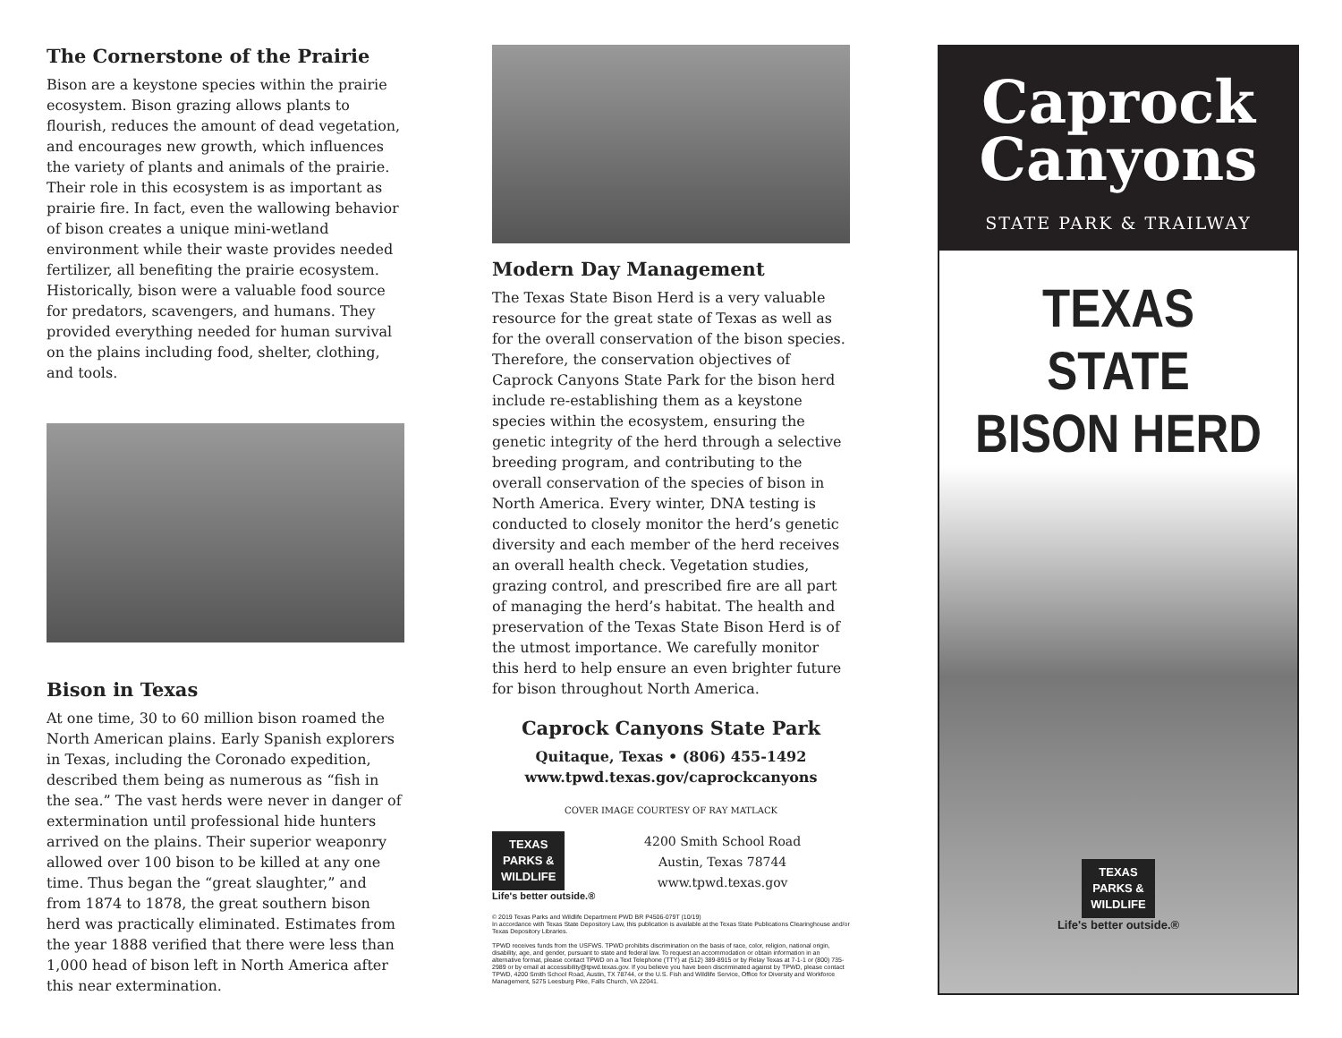The Cornerstone of the Prairie
Bison are a keystone species within the prairie ecosystem. Bison grazing allows plants to flourish, reduces the amount of dead vegetation, and encourages new growth, which influences the variety of plants and animals of the prairie. Their role in this ecosystem is as important as prairie fire. In fact, even the wallowing behavior of bison creates a unique mini-wetland environment while their waste provides needed fertilizer, all benefiting the prairie ecosystem. Historically, bison were a valuable food source for predators, scavengers, and humans. They provided everything needed for human survival on the plains including food, shelter, clothing, and tools.
Bison in Texas
At one time, 30 to 60 million bison roamed the North American plains. Early Spanish explorers in Texas, including the Coronado expedition, described them being as numerous as “fish in the sea.” The vast herds were never in danger of extermination until professional hide hunters arrived on the plains. Their superior weaponry allowed over 100 bison to be killed at any one time. Thus began the “great slaughter,” and from 1874 to 1878, the great southern bison herd was practically eliminated. Estimates from the year 1888 verified that there were less than 1,000 head of bison left in North America after this near extermination.
Modern Day Management
The Texas State Bison Herd is a very valuable resource for the great state of Texas as well as for the overall conservation of the bison species. Therefore, the conservation objectives of Caprock Canyons State Park for the bison herd include re-establishing them as a keystone species within the ecosystem, ensuring the genetic integrity of the herd through a selective breeding program, and contributing to the overall conservation of the species of bison in North America. Every winter, DNA testing is conducted to closely monitor the herd’s genetic diversity and each member of the herd receives an overall health check. Vegetation studies, grazing control, and prescribed fire are all part of managing the herd’s habitat. The health and preservation of the Texas State Bison Herd is of the utmost importance. We carefully monitor this herd to help ensure an even brighter future for bison throughout North America.
Caprock Canyons State Park
Quitaque, Texas • (806) 455-1492
www.tpwd.texas.gov/caprockcanyons
COVER IMAGE COURTESY OF RAY MATLACK
TEXAS
PARKS &
WILDLIFE
Life's better outside.®
4200 Smith School Road
Austin, Texas 78744
www.tpwd.texas.gov
© 2019 Texas Parks and Wildlife Department PWD BR P4506-079T (10/19)
In accordance with Texas State Depository Law, this publication is available at the Texas State Publications Clearinghouse and/or Texas Depository Libraries.
TPWD receives funds from the USFWS. TPWD prohibits discrimination on the basis of race, color, religion, national origin, disability, age, and gender, pursuant to state and federal law. To request an accommodation or obtain information in an alternative format, please contact TPWD on a Text Telephone (TTY) at (512) 389-8915 or by Relay Texas at 7-1-1 or (800) 735-2989 or by email at accessibility@tpwd.texas.gov. If you believe you have been discriminated against by TPWD, please contact TPWD, 4200 Smith School Road, Austin, TX 78744, or the U.S. Fish and Wildlife Service, Office for Diversity and Workforce Management, 5275 Leesburg Pike, Falls Church, VA 22041.
Caprock
Canyons
STATE PARK & TRAILWAY
TEXAS STATE
BISON HERD
TEXAS
PARKS &
WILDLIFE
Life's better outside.®